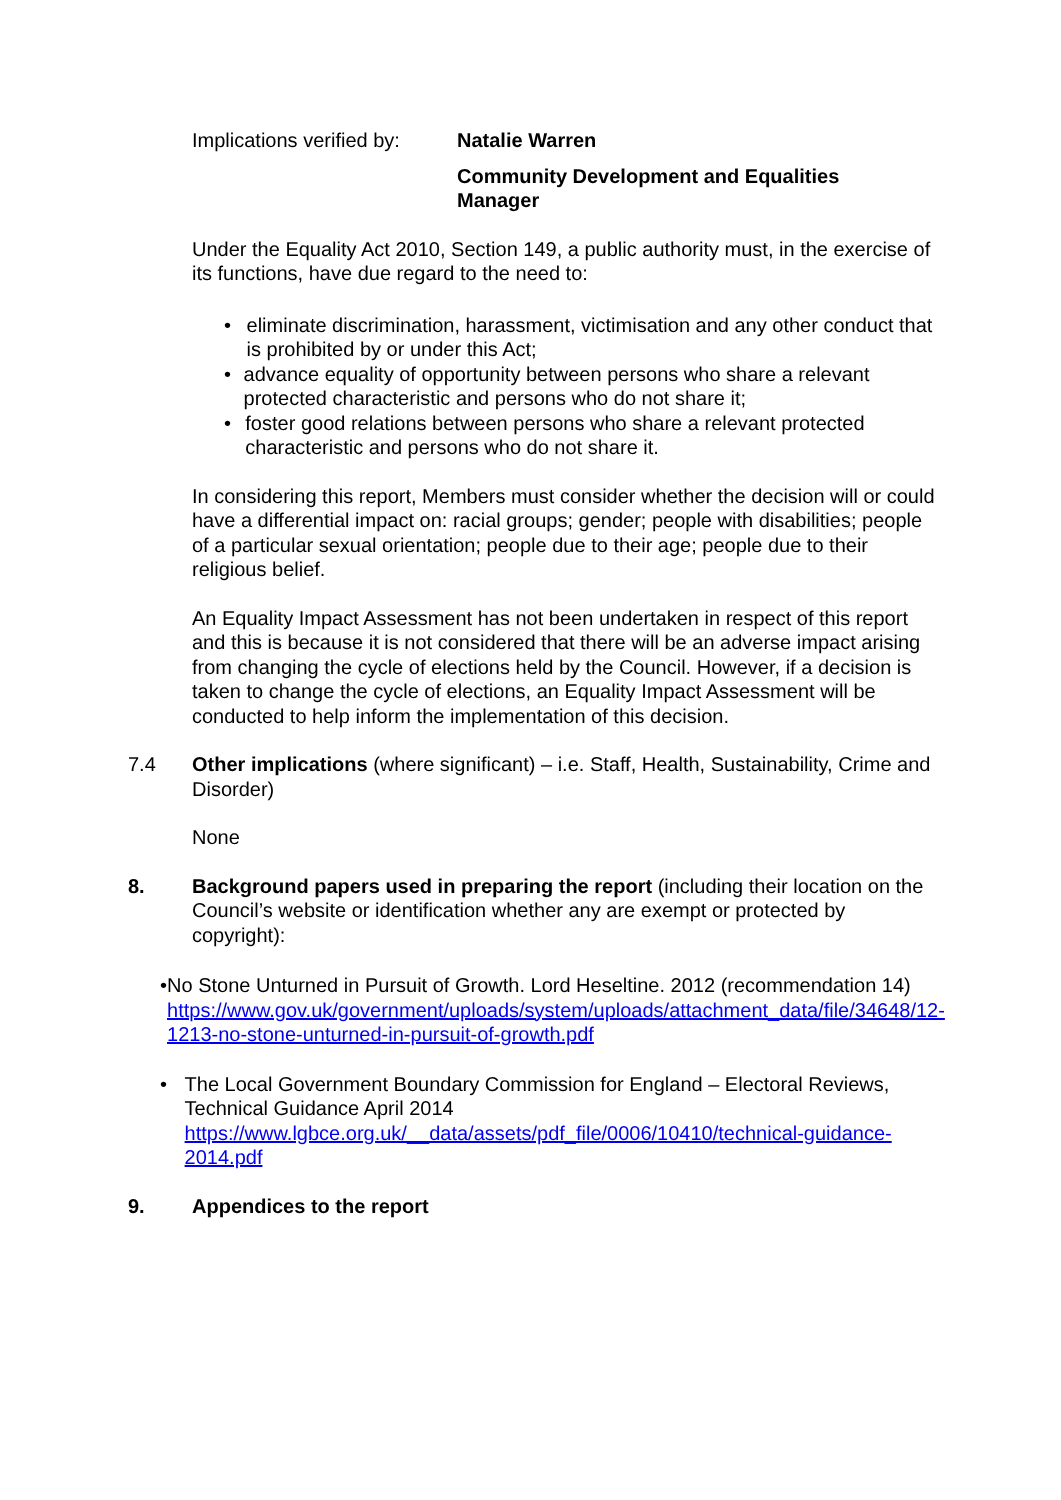Implications verified by:
Natalie Warren
Community Development and Equalities
Manager
Under the Equality Act 2010, Section 149, a public authority must, in the exercise of its functions, have due regard to the need to:
• eliminate discrimination, harassment, victimisation and any other conduct that is prohibited by or under this Act;
• advance equality of opportunity between persons who share a relevant protected characteristic and persons who do not share it;
• foster good relations between persons who share a relevant protected characteristic and persons who do not share it.
In considering this report, Members must consider whether the decision will or could have a differential impact on: racial groups; gender; people with disabilities; people of a particular sexual orientation; people due to their age; people due to their religious belief.
An Equality Impact Assessment has not been undertaken in respect of this report and this is because it is not considered that there will be an adverse impact arising from changing the cycle of elections held by the Council. However, if a decision is taken to change the cycle of elections, an Equality Impact Assessment will be conducted to help inform the implementation of this decision.
7.4 Other implications (where significant) – i.e. Staff, Health, Sustainability, Crime and Disorder)
None
8. Background papers used in preparing the report (including their location on the Council’s website or identification whether any are exempt or protected by copyright):
• No Stone Unturned in Pursuit of Growth. Lord Heseltine. 2012 (recommendation 14)
https://www.gov.uk/government/uploads/system/uploads/attachment_data/file/34648/12-1213-no-stone-unturned-in-pursuit-of-growth.pdf
• The Local Government Boundary Commission for England – Electoral Reviews, Technical Guidance April 2014
https://www.lgbce.org.uk/__data/assets/pdf_file/0006/10410/technical-guidance-2014.pdf
9. Appendices to the report